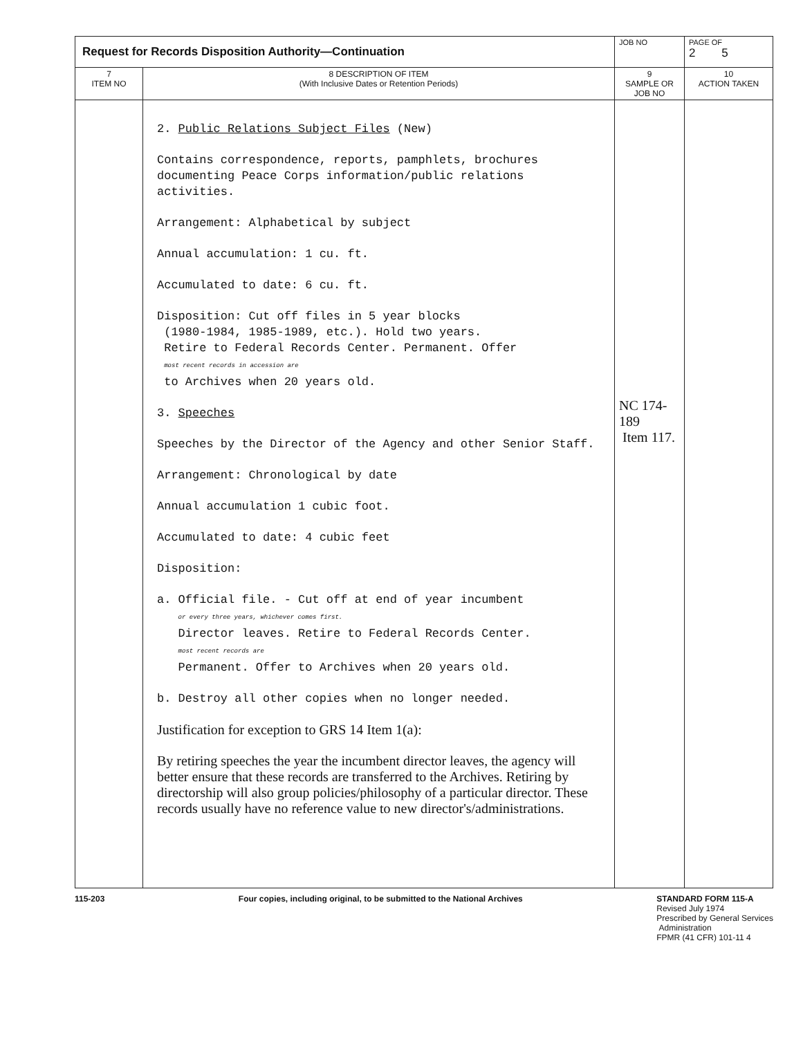| Request for Records Disposition Authority—Continuation | | JOB NO | | PAGE OF 2 5 |
| 7 ITEM NO | 8 DESCRIPTION OF ITEM (With Inclusive Dates or Retention Periods) | | 9 SAMPLE OR JOB NO | 10 ACTION TAKEN |
| | 2. Public Relations Subject Files (New) Contains correspondence, reports, pamphlets, brochures documenting Peace Corps information/public relations activities. Arrangement: Alphabetical by subject Annual accumulation: 1 cu. ft. Accumulated to date: 6 cu. ft. Disposition: Cut off files in 5 year blocks (1980-1984, 1985-1989, etc.). Hold two years. Retire to Federal Records Center. Permanent. Offer most recent records in accession are to Archives when 20 years old. 3. Speeches Speeches by the Director of the Agency and other Senior Staff. Arrangement: Chronological by date Annual accumulation 1 cubic foot. Accumulated to date: 4 cubic feet Disposition: a. Official file. - Cut off at end of year incumbent or every three years, whichever comes first. Director leaves. Retire to Federal Records Center. most recent records are Permanent. Offer to Archives when 20 years old. b. Destroy all other copies when no longer needed. Justification for exception to GRS 14 Item 1(a): By retiring speeches the year the incumbent director leaves, the agency will better ensure that these records are transferred to the Archives. Retiring by directorship will also group policies/philosophy of a particular director. These records usually have no reference value to new director's/administrations. | | NC 174-189 Item 117. | |
115-203 Four copies, including original, to be submitted to the National Archives
STANDARD FORM 115-A
Revised July 1974
Prescribed by General Services
Administration
FPMR (41 CFR) 101-11 4